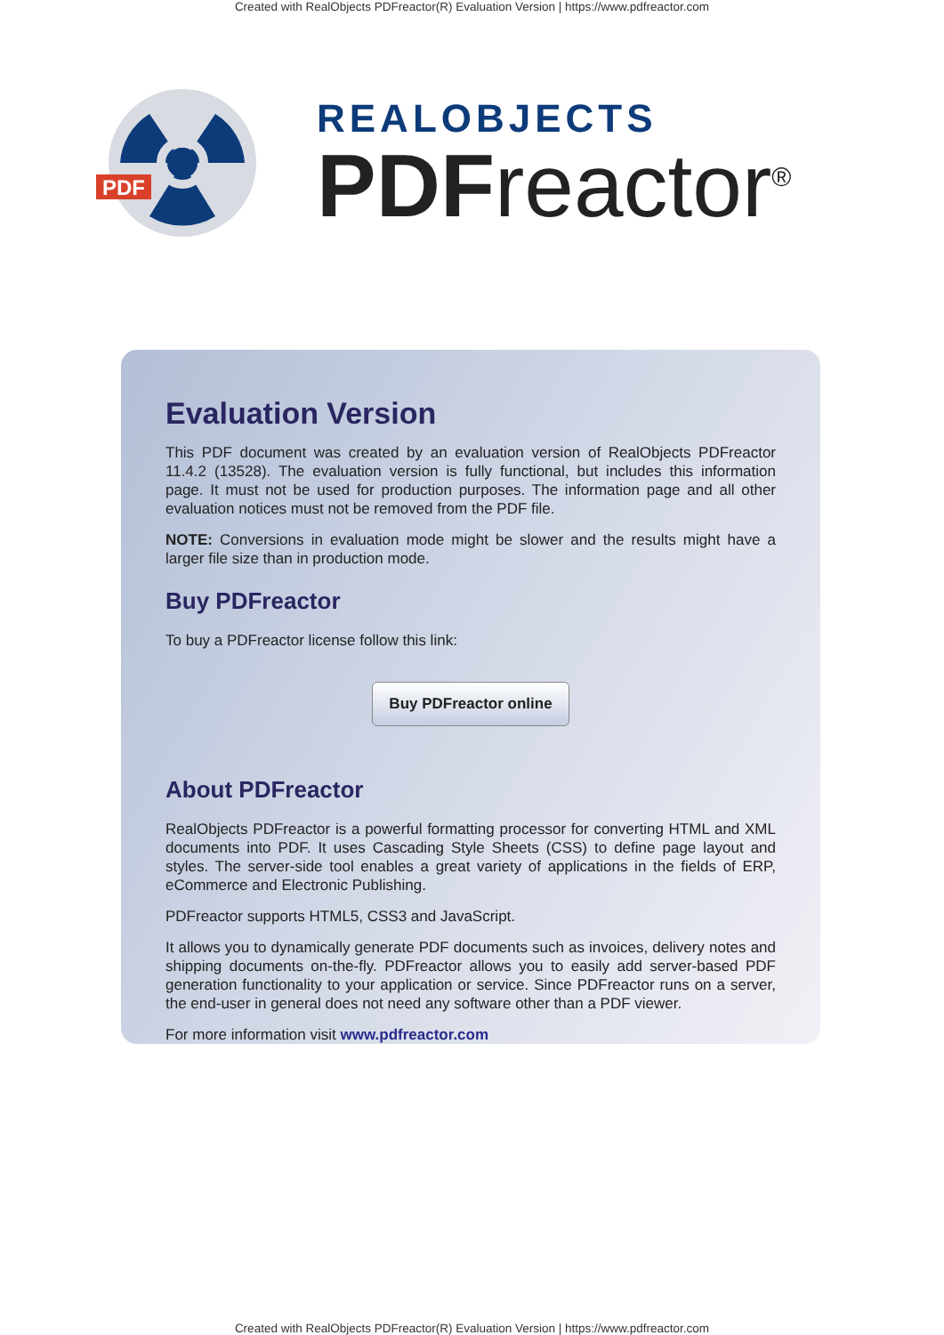Created with RealObjects PDFreactor(R) Evaluation Version | https://www.pdfreactor.com
PDF
REALOBJECTS
PDFreactor<sup>®</sup>
Evaluation Version
This PDF document was created by an evaluation version of RealObjects PDFreactor 11.4.2 (13528). The evaluation version is fully functional, but includes this information page. It must not be used for production purposes. The information page and all other evaluation notices must not be removed from the PDF file.
NOTE: Conversions in evaluation mode might be slower and the results might have a larger file size than in production mode.
Buy PDFreactor
To buy a PDFreactor license follow this link:
Buy PDFreactor online
About PDFreactor
RealObjects PDFreactor is a powerful formatting processor for converting HTML and XML documents into PDF. It uses Cascading Style Sheets (CSS) to define page layout and styles. The server-side tool enables a great variety of applications in the fields of ERP, eCommerce and Electronic Publishing.
PDFreactor supports HTML5, CSS3 and JavaScript.
It allows you to dynamically generate PDF documents such as invoices, delivery notes and shipping documents on-the-fly. PDFreactor allows you to easily add server-based PDF generation functionality to your application or service. Since PDFreactor runs on a server, the end-user in general does not need any software other than a PDF viewer.
For more information visit www.pdfreactor.com
Created with RealObjects PDFreactor(R) Evaluation Version | https://www.pdfreactor.com